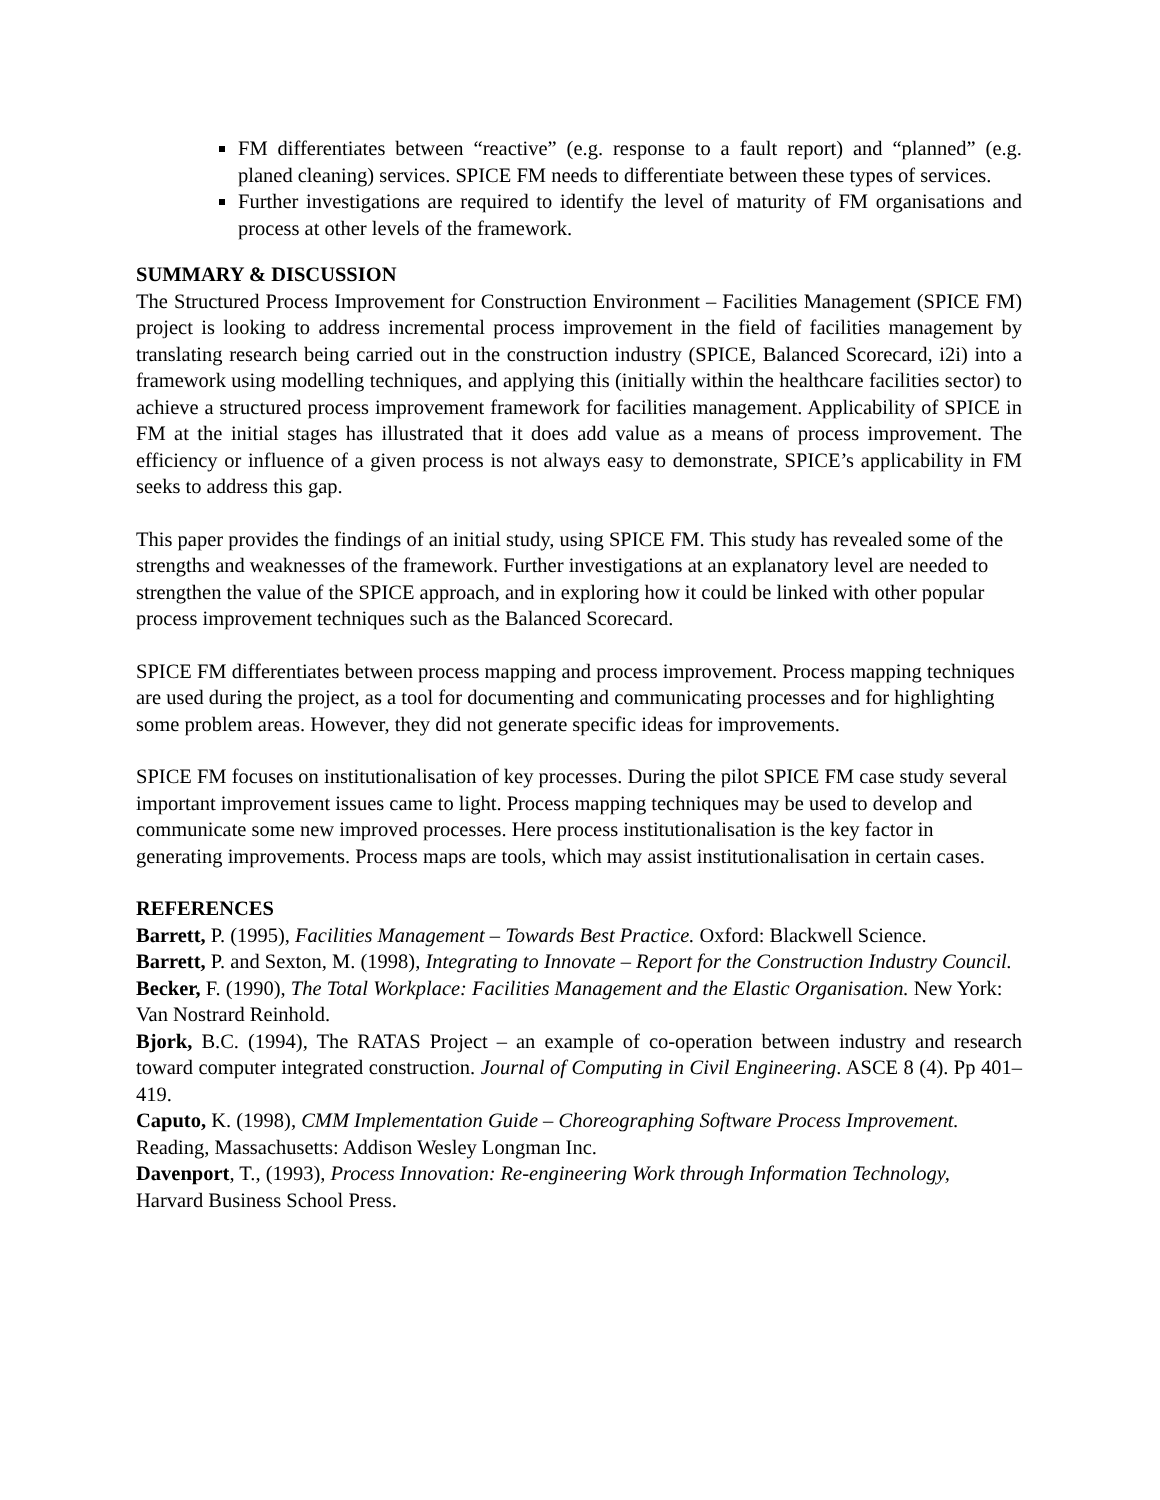FM differentiates between “reactive” (e.g. response to a fault report) and “planned” (e.g. planed cleaning) services. SPICE FM needs to differentiate between these types of services.
Further investigations are required to identify the level of maturity of FM organisations and process at other levels of the framework.
SUMMARY & DISCUSSION
The Structured Process Improvement for Construction Environment – Facilities Management (SPICE FM) project is looking to address incremental process improvement in the field of facilities management by translating research being carried out in the construction industry (SPICE, Balanced Scorecard, i2i) into a framework using modelling techniques, and applying this (initially within the healthcare facilities sector) to achieve a structured process improvement framework for facilities management. Applicability of SPICE in FM at the initial stages has illustrated that it does add value as a means of process improvement. The efficiency or influence of a given process is not always easy to demonstrate, SPICE’s applicability in FM seeks to address this gap.
This paper provides the findings of an initial study, using SPICE FM. This study has revealed some of the strengths and weaknesses of the framework. Further investigations at an explanatory level are needed to strengthen the value of the SPICE approach, and in exploring how it could be linked with other popular process improvement techniques such as the Balanced Scorecard.
SPICE FM differentiates between process mapping and process improvement. Process mapping techniques are used during the project, as a tool for documenting and communicating processes and for highlighting some problem areas. However, they did not generate specific ideas for improvements.
SPICE FM focuses on institutionalisation of key processes. During the pilot SPICE FM case study several important improvement issues came to light. Process mapping techniques may be used to develop and communicate some new improved processes. Here process institutionalisation is the key factor in generating improvements. Process maps are tools, which may assist institutionalisation in certain cases.
REFERENCES
Barrett, P. (1995), Facilities Management – Towards Best Practice. Oxford: Blackwell Science.
Barrett, P. and Sexton, M. (1998), Integrating to Innovate – Report for the Construction Industry Council.
Becker, F. (1990), The Total Workplace: Facilities Management and the Elastic Organisation. New York: Van Nostrard Reinhold.
Bjork, B.C. (1994), The RATAS Project – an example of co-operation between industry and research toward computer integrated construction. Journal of Computing in Civil Engineering. ASCE 8 (4). Pp 401–419.
Caputo, K. (1998), CMM Implementation Guide – Choreographing Software Process Improvement. Reading, Massachusetts: Addison Wesley Longman Inc.
Davenport, T., (1993), Process Innovation: Re-engineering Work through Information Technology, Harvard Business School Press.